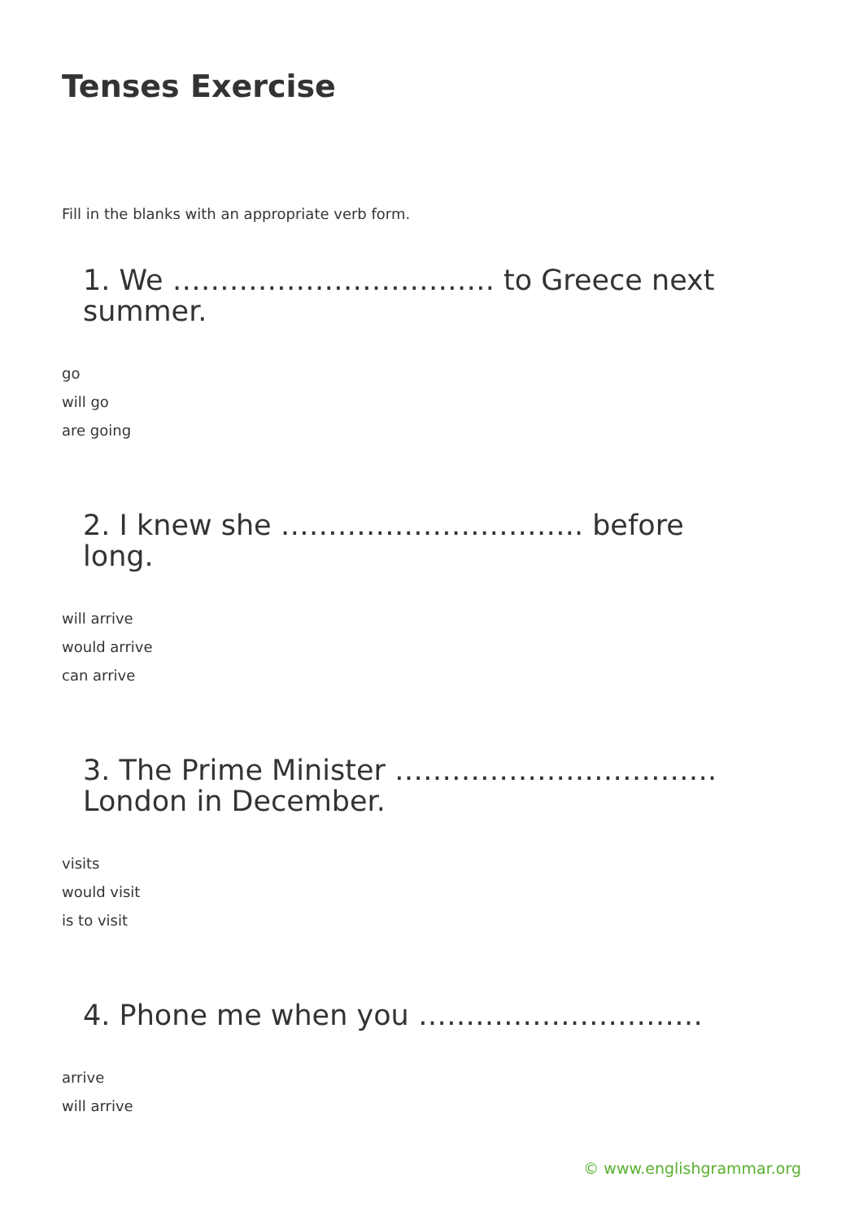Tenses Exercise
Fill in the blanks with an appropriate verb form.
1. We ……………………………. to Greece next summer.
go
will go
are going
2. I knew she ………………………….. before long.
will arrive
would arrive
can arrive
3. The Prime Minister ……………………………. London in December.
visits
would visit
is to visit
4. Phone me when you …………………………
arrive
will arrive
© www.englishgrammar.org